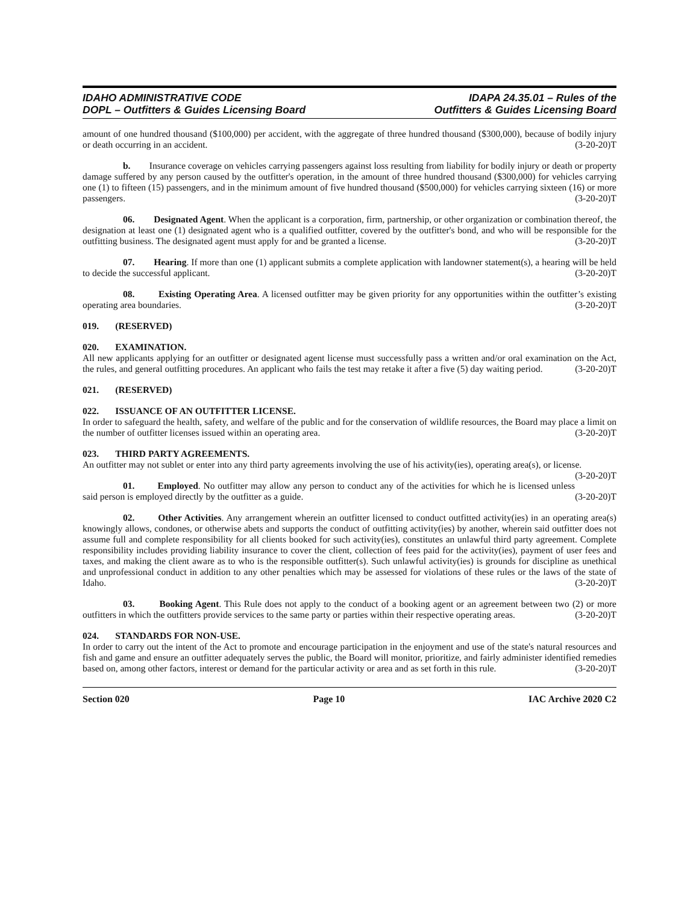IDAHO ADMINISTRATIVE CODE
DOPL – Outfitters & Guides Licensing Board
IDAPA 24.35.01 – Rules of the
Outfitters & Guides Licensing Board
amount of one hundred thousand ($100,000) per accident, with the aggregate of three hundred thousand ($300,000), because of bodily injury or death occurring in an accident. (3-20-20)T
b. Insurance coverage on vehicles carrying passengers against loss resulting from liability for bodily injury or death or property damage suffered by any person caused by the outfitter's operation, in the amount of three hundred thousand ($300,000) for vehicles carrying one (1) to fifteen (15) passengers, and in the minimum amount of five hundred thousand ($500,000) for vehicles carrying sixteen (16) or more passengers. (3-20-20)T
06. Designated Agent. When the applicant is a corporation, firm, partnership, or other organization or combination thereof, the designation at least one (1) designated agent who is a qualified outfitter, covered by the outfitter's bond, and who will be responsible for the outfitting business. The designated agent must apply for and be granted a license. (3-20-20)T
07. Hearing. If more than one (1) applicant submits a complete application with landowner statement(s), a hearing will be held to decide the successful applicant. (3-20-20)T
08. Existing Operating Area. A licensed outfitter may be given priority for any opportunities within the outfitter’s existing operating area boundaries. (3-20-20)T
019. (RESERVED)
020. EXAMINATION.
All new applicants applying for an outfitter or designated agent license must successfully pass a written and/or oral examination on the Act, the rules, and general outfitting procedures. An applicant who fails the test may retake it after a five (5) day waiting period. (3-20-20)T
021. (RESERVED)
022. ISSUANCE OF AN OUTFITTER LICENSE.
In order to safeguard the health, safety, and welfare of the public and for the conservation of wildlife resources, the Board may place a limit on the number of outfitter licenses issued within an operating area. (3-20-20)T
023. THIRD PARTY AGREEMENTS.
An outfitter may not sublet or enter into any third party agreements involving the use of his activity(ies), operating area(s), or license. (3-20-20)T
01. Employed. No outfitter may allow any person to conduct any of the activities for which he is licensed unless said person is employed directly by the outfitter as a guide. (3-20-20)T
02. Other Activities. Any arrangement wherein an outfitter licensed to conduct outfitted activity(ies) in an operating area(s) knowingly allows, condones, or otherwise abets and supports the conduct of outfitting activity(ies) by another, wherein said outfitter does not assume full and complete responsibility for all clients booked for such activity(ies), constitutes an unlawful third party agreement. Complete responsibility includes providing liability insurance to cover the client, collection of fees paid for the activity(ies), payment of user fees and taxes, and making the client aware as to who is the responsible outfitter(s). Such unlawful activity(ies) is grounds for discipline as unethical and unprofessional conduct in addition to any other penalties which may be assessed for violations of these rules or the laws of the state of Idaho. (3-20-20)T
03. Booking Agent. This Rule does not apply to the conduct of a booking agent or an agreement between two (2) or more outfitters in which the outfitters provide services to the same party or parties within their respective operating areas. (3-20-20)T
024. STANDARDS FOR NON-USE.
In order to carry out the intent of the Act to promote and encourage participation in the enjoyment and use of the state's natural resources and fish and game and ensure an outfitter adequately serves the public, the Board will monitor, prioritize, and fairly administer identified remedies based on, among other factors, interest or demand for the particular activity or area and as set forth in this rule. (3-20-20)T
Section 020 Page 10 IAC Archive 2020 C2